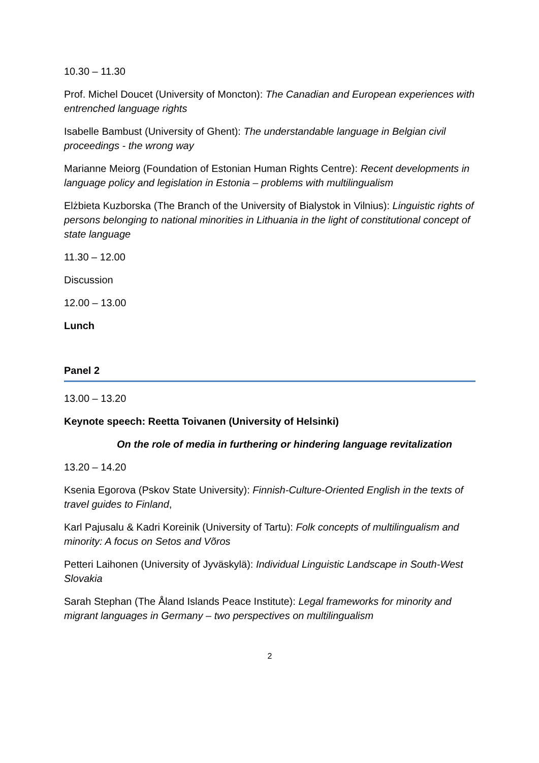10.30 – 11.30
Prof. Michel Doucet (University of Moncton): The Canadian and European experiences with entrenched language rights
Isabelle Bambust (University of Ghent): The understandable language in Belgian civil proceedings - the wrong way
Marianne Meiorg (Foundation of Estonian Human Rights Centre): Recent developments in language policy and legislation in Estonia – problems with multilingualism
Elżbieta Kuzborska (The Branch of the University of Bialystok in Vilnius): Linguistic rights of persons belonging to national minorities in Lithuania in the light of constitutional concept of state language
11.30 – 12.00
Discussion
12.00 – 13.00
Lunch
Panel 2
13.00 – 13.20
Keynote speech: Reetta Toivanen (University of Helsinki)
On the role of media in furthering or hindering language revitalization
13.20 – 14.20
Ksenia Egorova (Pskov State University): Finnish-Culture-Oriented English in the texts of travel guides to Finland,
Karl Pajusalu & Kadri Koreinik (University of Tartu): Folk concepts of multilingualism and minority: A focus on Setos and Võros
Petteri Laihonen (University of Jyväskylä): Individual Linguistic Landscape in South-West Slovakia
Sarah Stephan (The Åland Islands Peace Institute): Legal frameworks for minority and migrant languages in Germany – two perspectives on multilingualism
2